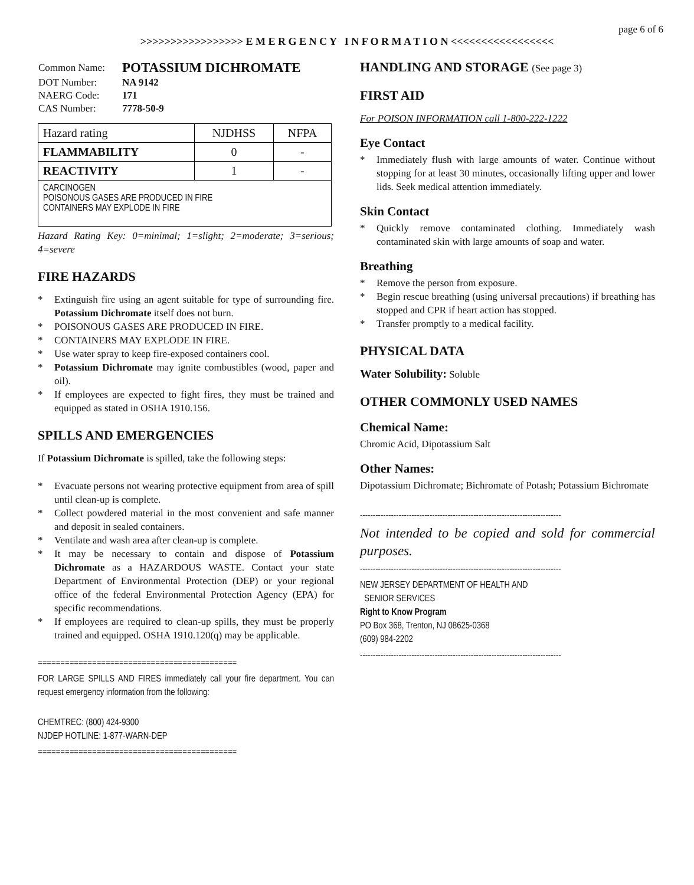page 6 of 6
>>>>>>>>>>>>>>>>> E M E R G E N C Y I N F O R M A T I O N <<<<<<<<<<<<<<<<<
| Common Name: | POTASSIUM DICHROMATE |
| DOT Number: | NA 9142 |
| NAERG Code: | 171 |
| CAS Number: | 7778-50-9 |
| Hazard rating | NJDHSS | NFPA |
| FLAMMABILITY | 0 | - |
| REACTIVITY | 1 | - |
| CARCINOGEN POISONOUS GASES ARE PRODUCED IN FIRE CONTAINERS MAY EXPLODE IN FIRE | | |
Hazard Rating Key: 0=minimal; 1=slight; 2=moderate; 3=serious; 4=severe
FIRE HAZARDS
* Extinguish fire using an agent suitable for type of surrounding fire. Potassium Dichromate itself does not burn.
* POISONOUS GASES ARE PRODUCED IN FIRE.
* CONTAINERS MAY EXPLODE IN FIRE.
* Use water spray to keep fire-exposed containers cool.
* Potassium Dichromate may ignite combustibles (wood, paper and oil).
* If employees are expected to fight fires, they must be trained and equipped as stated in OSHA 1910.156.
SPILLS AND EMERGENCIES
If Potassium Dichromate is spilled, take the following steps:
* Evacuate persons not wearing protective equipment from area of spill until clean-up is complete.
* Collect powdered material in the most convenient and safe manner and deposit in sealed containers.
* Ventilate and wash area after clean-up is complete.
* It may be necessary to contain and dispose of Potassium Dichromate as a HAZARDOUS WASTE. Contact your state Department of Environmental Protection (DEP) or your regional office of the federal Environmental Protection Agency (EPA) for specific recommendations.
* If employees are required to clean-up spills, they must be properly trained and equipped. OSHA 1910.120(q) may be applicable.
============================================
FOR LARGE SPILLS AND FIRES immediately call your fire department. You can request emergency information from the following:
CHEMTREC: (800) 424-9300
NJDEP HOTLINE: 1-877-WARN-DEP
============================================
HANDLING AND STORAGE (See page 3)
FIRST AID
For POISON INFORMATION call 1-800-222-1222
Eye Contact
* Immediately flush with large amounts of water. Continue without stopping for at least 30 minutes, occasionally lifting upper and lower lids. Seek medical attention immediately.
Skin Contact
* Quickly remove contaminated clothing. Immediately wash contaminated skin with large amounts of soap and water.
Breathing
* Remove the person from exposure.
* Begin rescue breathing (using universal precautions) if breathing has stopped and CPR if heart action has stopped.
* Transfer promptly to a medical facility.
PHYSICAL DATA
Water Solubility: Soluble
OTHER COMMONLY USED NAMES
Chemical Name:
Chromic Acid, Dipotassium Salt
Other Names:
Dipotassium Dichromate; Bichromate of Potash; Potassium Bichromate
------------------------------------------------------------------------------
Not intended to be copied and sold for commercial purposes.
------------------------------------------------------------------------------
NEW JERSEY DEPARTMENT OF HEALTH AND
SENIOR SERVICES
Right to Know Program
PO Box 368, Trenton, NJ 08625-0368
(609) 984-2202
------------------------------------------------------------------------------